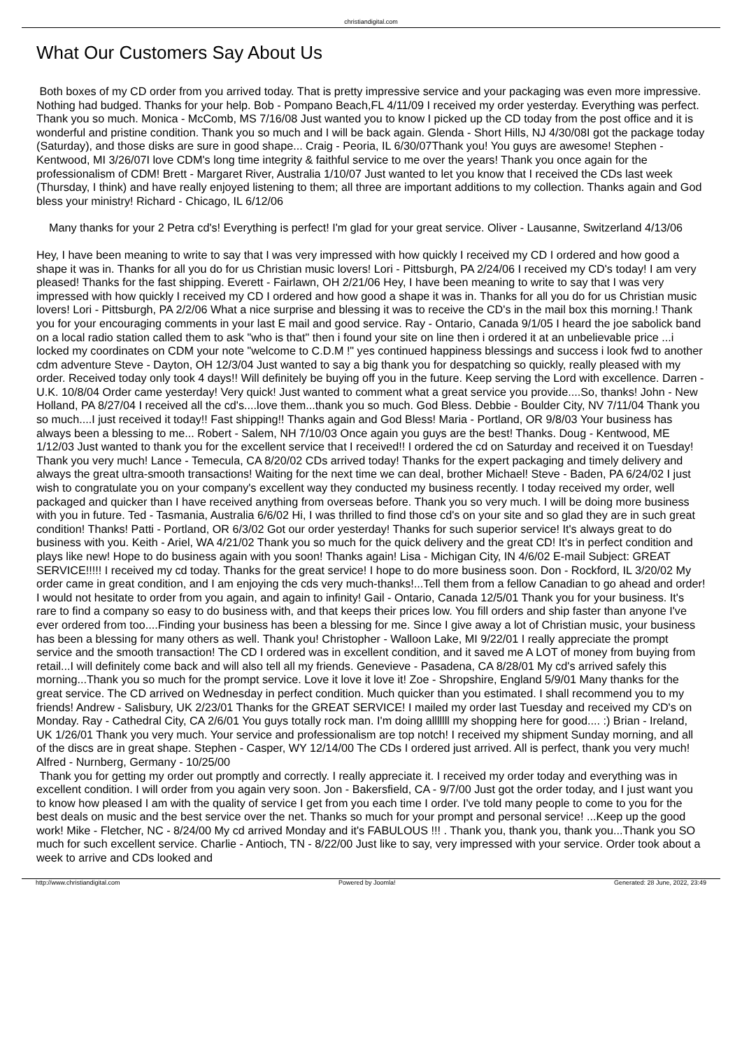christiandigital.com
What Our Customers Say About Us
Both boxes of my CD order from you arrived today. That is pretty impressive service and your packaging was even more impressive. Nothing had budged. Thanks for your help. Bob - Pompano Beach,FL 4/11/09 I received my order yesterday. Everything was perfect. Thank you so much. Monica - McComb, MS 7/16/08 Just wanted you to know I picked up the CD today from the post office and it is wonderful and pristine condition. Thank you so much and I will be back again. Glenda - Short Hills, NJ 4/30/08I got the package today (Saturday), and those disks are sure in good shape... Craig - Peoria, IL 6/30/07Thank you! You guys are awesome! Stephen - Kentwood, MI 3/26/07I love CDM's long time integrity & faithful service to me over the years! Thank you once again for the professionalism of CDM! Brett - Margaret River, Australia 1/10/07 Just wanted to let you know that I received the CDs last week (Thursday, I think) and have really enjoyed listening to them; all three are important additions to my collection. Thanks again and God bless your ministry! Richard - Chicago, IL 6/12/06
Many thanks for your 2 Petra cd's! Everything is perfect! I'm glad for your great service. Oliver - Lausanne, Switzerland 4/13/06
Hey, I have been meaning to write to say that I was very impressed with how quickly I received my CD I ordered and how good a shape it was in. Thanks for all you do for us Christian music lovers! Lori - Pittsburgh, PA 2/24/06 I received my CD's today! I am very pleased! Thanks for the fast shipping. Everett - Fairlawn, OH 2/21/06 Hey, I have been meaning to write to say that I was very impressed with how quickly I received my CD I ordered and how good a shape it was in. Thanks for all you do for us Christian music lovers! Lori - Pittsburgh, PA 2/2/06 What a nice surprise and blessing it was to receive the CD's in the mail box this morning.! Thank you for your encouraging comments in your last E mail and good service. Ray - Ontario, Canada 9/1/05 I heard the joe sabolick band on a local radio station called them to ask "who is that" then i found your site on line then i ordered it at an unbelievable price ...i locked my coordinates on CDM your note "welcome to C.D.M !" yes continued happiness blessings and success i look fwd to another cdm adventure Steve - Dayton, OH 12/3/04 Just wanted to say a big thank you for despatching so quickly, really pleased with my order. Received today only took 4 days!! Will definitely be buying off you in the future. Keep serving the Lord with excellence. Darren - U.K. 10/8/04 Order came yesterday! Very quick! Just wanted to comment what a great service you provide....So, thanks! John - New Holland, PA 8/27/04 I received all the cd's....love them...thank you so much. God Bless. Debbie - Boulder City, NV 7/11/04 Thank you so much....I just received it today!! Fast shipping!! Thanks again and God Bless! Maria - Portland, OR 9/8/03 Your business has always been a blessing to me... Robert - Salem, NH 7/10/03 Once again you guys are the best! Thanks. Doug - Kentwood, ME 1/12/03 Just wanted to thank you for the excellent service that I received!! I ordered the cd on Saturday and received it on Tuesday! Thank you very much! Lance - Temecula, CA 8/20/02 CDs arrived today! Thanks for the expert packaging and timely delivery and always the great ultra-smooth transactions! Waiting for the next time we can deal, brother Michael! Steve - Baden, PA 6/24/02 I just wish to congratulate you on your company's excellent way they conducted my business recently. I today received my order, well packaged and quicker than I have received anything from overseas before. Thank you so very much. I will be doing more business with you in future. Ted - Tasmania, Australia 6/6/02 Hi, I was thrilled to find those cd's on your site and so glad they are in such great condition! Thanks! Patti - Portland, OR 6/3/02 Got our order yesterday! Thanks for such superior service! It's always great to do business with you. Keith - Ariel, WA 4/21/02 Thank you so much for the quick delivery and the great CD! It's in perfect condition and plays like new! Hope to do business again with you soon! Thanks again! Lisa - Michigan City, IN 4/6/02 E-mail Subject: GREAT SERVICE!!!!! I received my cd today. Thanks for the great service! I hope to do more business soon. Don - Rockford, IL 3/20/02 My order came in great condition, and I am enjoying the cds very much-thanks!...Tell them from a fellow Canadian to go ahead and order! I would not hesitate to order from you again, and again to infinity! Gail - Ontario, Canada 12/5/01 Thank you for your business. It's rare to find a company so easy to do business with, and that keeps their prices low. You fill orders and ship faster than anyone I've ever ordered from too....Finding your business has been a blessing for me. Since I give away a lot of Christian music, your business has been a blessing for many others as well. Thank you! Christopher - Walloon Lake, MI 9/22/01 I really appreciate the prompt service and the smooth transaction! The CD I ordered was in excellent condition, and it saved me A LOT of money from buying from retail...I will definitely come back and will also tell all my friends. Genevieve - Pasadena, CA 8/28/01 My cd's arrived safely this morning...Thank you so much for the prompt service. Love it love it love it! Zoe - Shropshire, England 5/9/01 Many thanks for the great service. The CD arrived on Wednesday in perfect condition. Much quicker than you estimated. I shall recommend you to my friends! Andrew - Salisbury, UK 2/23/01 Thanks for the GREAT SERVICE! I mailed my order last Tuesday and received my CD's on Monday. Ray - Cathedral City, CA 2/6/01 You guys totally rock man. I'm doing alllllll my shopping here for good.... :) Brian - Ireland, UK 1/26/01 Thank you very much. Your service and professionalism are top notch! I received my shipment Sunday morning, and all of the discs are in great shape. Stephen - Casper, WY 12/14/00 The CDs I ordered just arrived. All is perfect, thank you very much! Alfred - Nurnberg, Germany - 10/25/00
Thank you for getting my order out promptly and correctly. I really appreciate it. I received my order today and everything was in excellent condition. I will order from you again very soon. Jon - Bakersfield, CA - 9/7/00 Just got the order today, and I just want you to know how pleased I am with the quality of service I get from you each time I order. I've told many people to come to you for the best deals on music and the best service over the net. Thanks so much for your prompt and personal service! ...Keep up the good work! Mike - Fletcher, NC - 8/24/00 My cd arrived Monday and it's FABULOUS !!! . Thank you, thank you, thank you...Thank you SO much for such excellent service. Charlie - Antioch, TN - 8/22/00 Just like to say, very impressed with your service. Order took about a week to arrive and CDs looked and
http://www.christiandigital.com Powered by Joomla! Generated: 28 June, 2022, 23:49